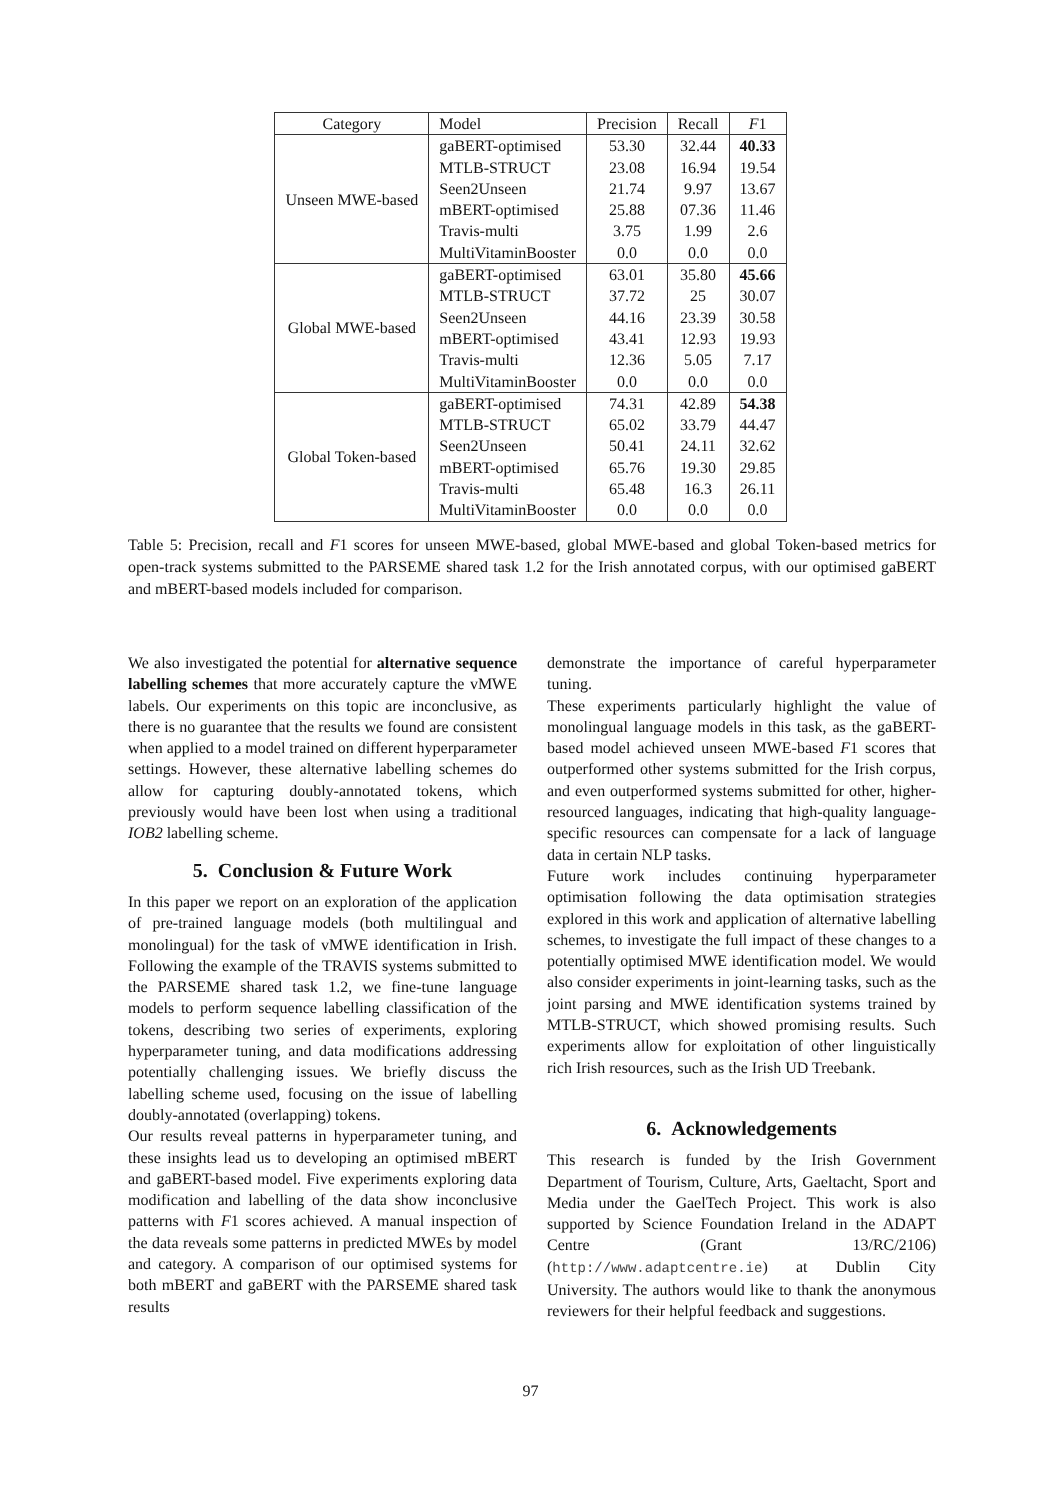| Category | Model | Precision | Recall | F 1 |
| --- | --- | --- | --- | --- |
| Unseen MWE-based | gaBERT-optimised | 53.30 | 32.44 | 40.33 |
| | MTLB-STRUCT | 23.08 | 16.94 | 19.54 |
| | Seen2Unseen | 21.74 | 9.97 | 13.67 |
| | mBERT-optimised | 25.88 | 07.36 | 11.46 |
| | Travis-multi | 3.75 | 1.99 | 2.6 |
| | MultiVitaminBooster | 0.0 | 0.0 | 0.0 |
| Global MWE-based | gaBERT-optimised | 63.01 | 35.80 | 45.66 |
| | MTLB-STRUCT | 37.72 | 25 | 30.07 |
| | Seen2Unseen | 44.16 | 23.39 | 30.58 |
| | mBERT-optimised | 43.41 | 12.93 | 19.93 |
| | Travis-multi | 12.36 | 5.05 | 7.17 |
| | MultiVitaminBooster | 0.0 | 0.0 | 0.0 |
| Global Token-based | gaBERT-optimised | 74.31 | 42.89 | 54.38 |
| | MTLB-STRUCT | 65.02 | 33.79 | 44.47 |
| | Seen2Unseen | 50.41 | 24.11 | 32.62 |
| | mBERT-optimised | 65.76 | 19.30 | 29.85 |
| | Travis-multi | 65.48 | 16.3 | 26.11 |
| | MultiVitaminBooster | 0.0 | 0.0 | 0.0 |
Table 5: Precision, recall and F1 scores for unseen MWE-based, global MWE-based and global Token-based metrics for open-track systems submitted to the PARSEME shared task 1.2 for the Irish annotated corpus, with our optimised gaBERT and mBERT-based models included for comparison.
We also investigated the potential for alternative sequence labelling schemes that more accurately capture the vMWE labels. Our experiments on this topic are inconclusive, as there is no guarantee that the results we found are consistent when applied to a model trained on different hyperparameter settings. However, these alternative labelling schemes do allow for capturing doubly-annotated tokens, which previously would have been lost when using a traditional IOB2 labelling scheme.
5. Conclusion & Future Work
In this paper we report on an exploration of the application of pre-trained language models (both multilingual and monolingual) for the task of vMWE identification in Irish. Following the example of the TRAVIS systems submitted to the PARSEME shared task 1.2, we fine-tune language models to perform sequence labelling classification of the tokens, describing two series of experiments, exploring hyperparameter tuning, and data modifications addressing potentially challenging issues. We briefly discuss the labelling scheme used, focusing on the issue of labelling doubly-annotated (overlapping) tokens.
Our results reveal patterns in hyperparameter tuning, and these insights lead us to developing an optimised mBERT and gaBERT-based model. Five experiments exploring data modification and labelling of the data show inconclusive patterns with F1 scores achieved. A manual inspection of the data reveals some patterns in predicted MWEs by model and category. A comparison of our optimised systems for both mBERT and gaBERT with the PARSEME shared task results
demonstrate the importance of careful hyperparameter tuning.
These experiments particularly highlight the value of monolingual language models in this task, as the gaBERT-based model achieved unseen MWE-based F1 scores that outperformed other systems submitted for the Irish corpus, and even outperformed systems submitted for other, higher-resourced languages, indicating that high-quality language-specific resources can compensate for a lack of language data in certain NLP tasks.
Future work includes continuing hyperparameter optimisation following the data optimisation strategies explored in this work and application of alternative labelling schemes, to investigate the full impact of these changes to a potentially optimised MWE identification model. We would also consider experiments in joint-learning tasks, such as the joint parsing and MWE identification systems trained by MTLB-STRUCT, which showed promising results. Such experiments allow for exploitation of other linguistically rich Irish resources, such as the Irish UD Treebank.
6. Acknowledgements
This research is funded by the Irish Government Department of Tourism, Culture, Arts, Gaeltacht, Sport and Media under the GaelTech Project. This work is also supported by Science Foundation Ireland in the ADAPT Centre (Grant 13/RC/2106) (http://www.adaptcentre.ie) at Dublin City University. The authors would like to thank the anonymous reviewers for their helpful feedback and suggestions.
97